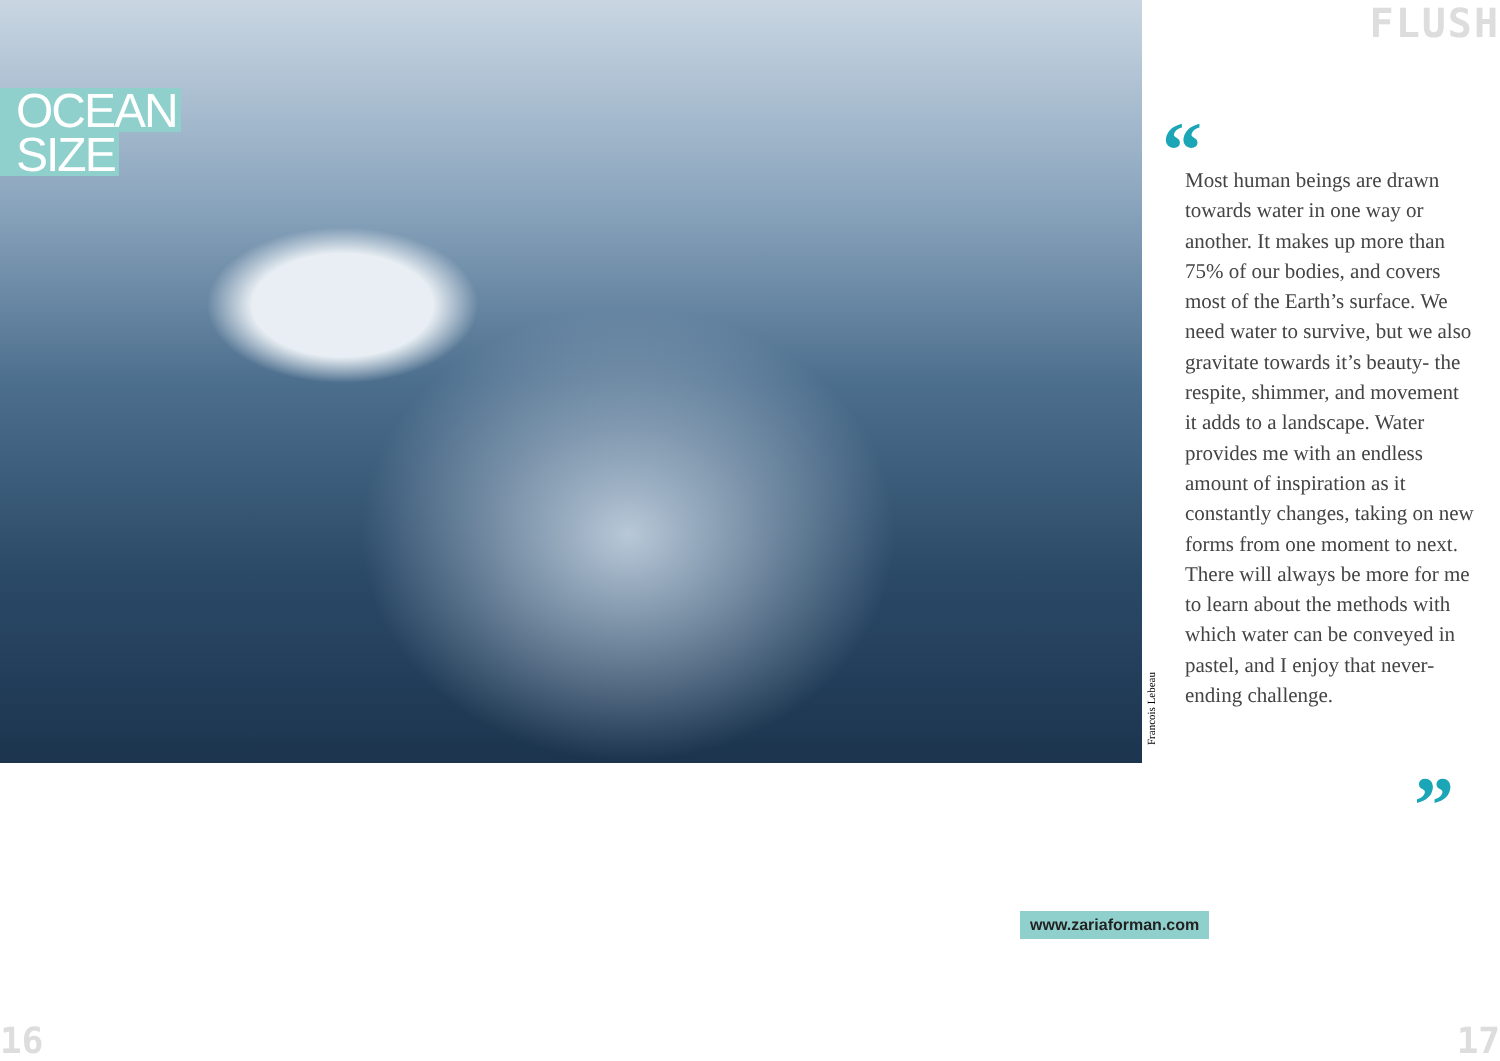OCEAN
SIZE
FLUSH
Francois Lebeau
“
Most human beings are drawn towards water in one way or another. It makes up more than 75% of our bodies, and covers most of the Earth’s surface. We need water to survive, but we also gravitate towards it’s beauty- the respite, shimmer, and movement it adds to a landscape. Water provides me with an endless amount of inspiration as it constantly changes, taking on new forms from one moment to next. There will always be more for me to learn about the methods with which water can be conveyed in pastel, and I enjoy that never-ending challenge.
”
www.zariaforman.com
16 17